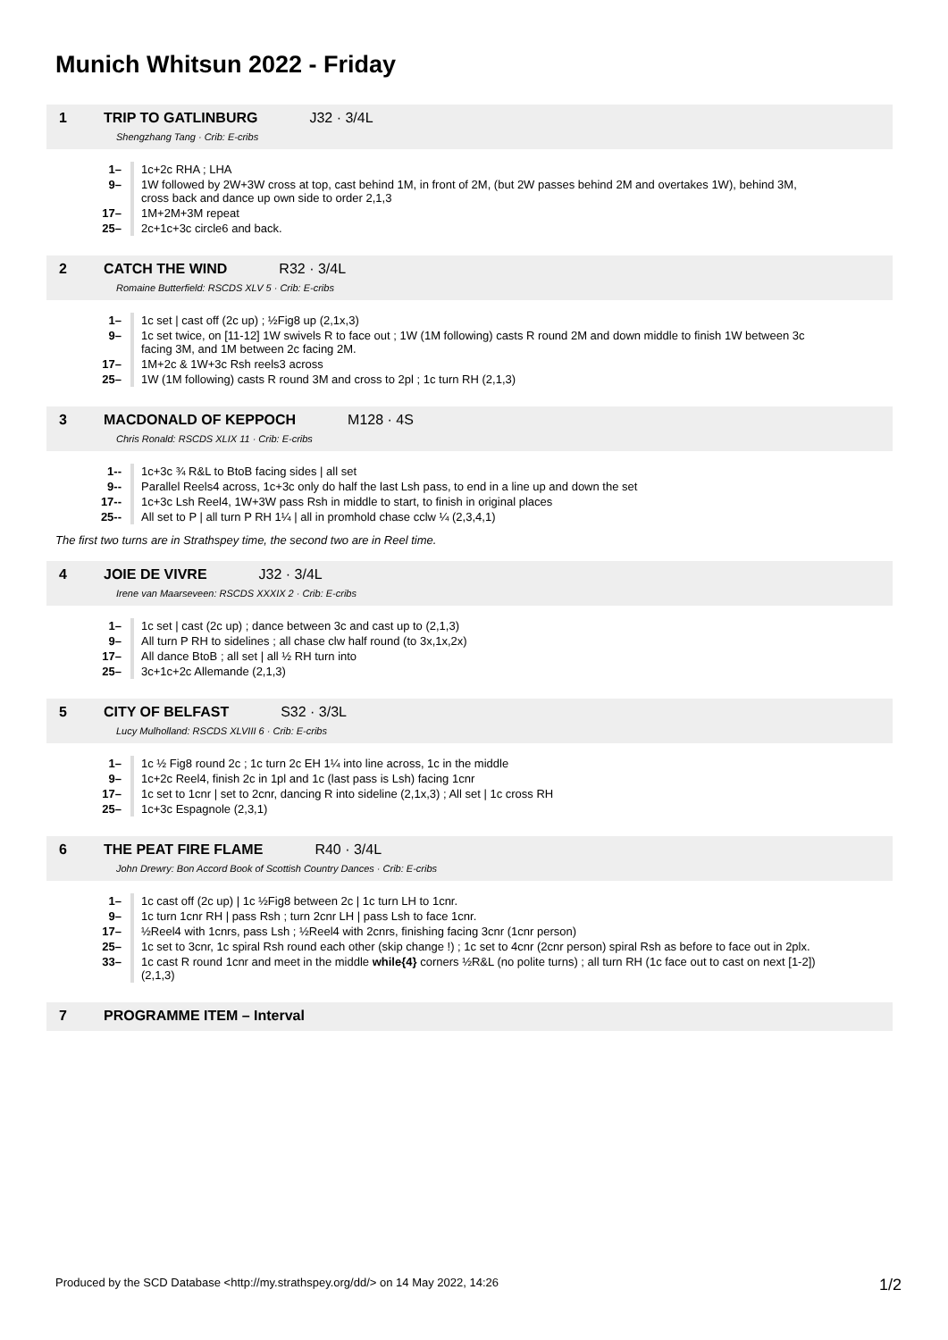Munich Whitsun 2022 - Friday
1 TRIP TO GATLINBURG J32 · 3/4L
Shengzhang Tang · Crib: E-cribs
| 1– | 1c+2c RHA ; LHA |
| 9– | 1W followed by 2W+3W cross at top, cast behind 1M, in front of 2M, (but 2W passes behind 2M and overtakes 1W), behind 3M, cross back and dance up own side to order 2,1,3 |
| 17– | 1M+2M+3M repeat |
| 25– | 2c+1c+3c circle6 and back. |
2 CATCH THE WIND R32 · 3/4L
Romaine Butterfield: RSCDS XLV 5 · Crib: E-cribs
| 1– | 1c set / cast off (2c up) ; ½Fig8 up (2,1x,3) |
| 9– | 1c set twice, on [11-12] 1W swivels R to face out ; 1W (1M following) casts R round 2M and down middle to finish 1W between 3c facing 3M, and 1M between 2c facing 2M. |
| 17– | 1M+2c & 1W+3c Rsh reels3 across |
| 25– | 1W (1M following) casts R round 3M and cross to 2pl ; 1c turn RH (2,1,3) |
3 MACDONALD OF KEPPOCH M128 · 4S
Chris Ronald: RSCDS XLIX 11 · Crib: E-cribs
| 1-- | 1c+3c ¾ R&L to BtoB facing sides / all set |
| 9-- | Parallel Reels4 across, 1c+3c only do half the last Lsh pass, to end in a line up and down the set |
| 17-- | 1c+3c Lsh Reel4, 1W+3W pass Rsh in middle to start, to finish in original places |
| 25-- | All set to P / all turn P RH 1¼ / all in promhold chase cclw ¼ (2,3,4,1) |
The first two turns are in Strathspey time, the second two are in Reel time.
4 JOIE DE VIVRE J32 · 3/4L
Irene van Maarseveen: RSCDS XXXIX 2 · Crib: E-cribs
| 1– | 1c set / cast (2c up) ; dance between 3c and cast up to (2,1,3) |
| 9– | All turn P RH to sidelines ; all chase clw half round (to 3x,1x,2x) |
| 17– | All dance BtoB ; all set / all ½ RH turn into |
| 25– | 3c+1c+2c Allemande (2,1,3) |
5 CITY OF BELFAST S32 · 3/3L
Lucy Mulholland: RSCDS XLVIII 6 · Crib: E-cribs
| 1– | 1c ½ Fig8 round 2c ; 1c turn 2c EH 1¼ into line across, 1c in the middle |
| 9– | 1c+2c Reel4, finish 2c in 1pl and 1c (last pass is Lsh) facing 1cnr |
| 17– | 1c set to 1cnr / set to 2cnr, dancing R into sideline (2,1x,3) ; All set / 1c cross RH |
| 25– | 1c+3c Espagnole (2,3,1) |
6 THE PEAT FIRE FLAME R40 · 3/4L
John Drewry: Bon Accord Book of Scottish Country Dances · Crib: E-cribs
| 1– | 1c cast off (2c up) / 1c ½Fig8 between 2c / 1c turn LH to 1cnr. |
| 9– | 1c turn 1cnr RH / pass Rsh ; turn 2cnr LH / pass Lsh to face 1cnr. |
| 17– | ½Reel4 with 1cnrs, pass Lsh ; ½Reel4 with 2cnrs, finishing facing 3cnr (1cnr person) |
| 25– | 1c set to 3cnr, 1c spiral Rsh round each other (skip change !) ; 1c set to 4cnr (2cnr person) spiral Rsh as before to face out in 2plx. |
| 33– | 1c cast R round 1cnr and meet in the middle while{4} corners ½R&L (no polite turns) ; all turn RH (1c face out to cast on next [1-2]) (2,1,3) |
7 PROGRAMME ITEM – Interval
Produced by the SCD Database <http://my.strathspey.org/dd/> on 14 May 2022, 14:26 1/2